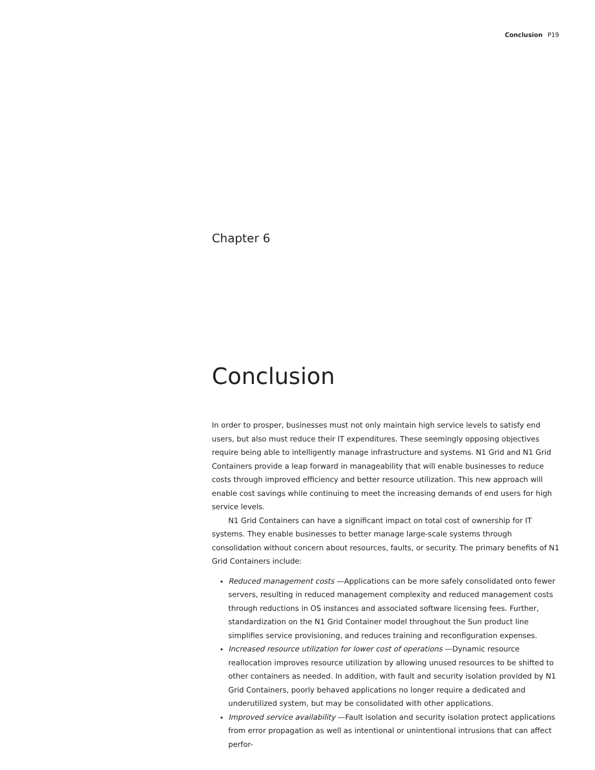Conclusion P19
Chapter 6
Conclusion
In order to prosper, businesses must not only maintain high service levels to satisfy end users, but also must reduce their IT expenditures. These seemingly opposing objectives require being able to intelligently manage infrastructure and systems. N1 Grid and N1 Grid Containers provide a leap forward in manageability that will enable businesses to reduce costs through improved efficiency and better resource utilization. This new approach will enable cost savings while continuing to meet the increasing demands of end users for high service levels.
N1 Grid Containers can have a significant impact on total cost of ownership for IT systems. They enable businesses to better manage large-scale systems through consolidation without concern about resources, faults, or security. The primary benefits of N1 Grid Containers include:
Reduced management costs —Applications can be more safely consolidated onto fewer servers, resulting in reduced management complexity and reduced management costs through reductions in OS instances and associated software licensing fees. Further, standardization on the N1 Grid Container model throughout the Sun product line simplifies service provisioning, and reduces training and reconfiguration expenses.
Increased resource utilization for lower cost of operations —Dynamic resource reallocation improves resource utilization by allowing unused resources to be shifted to other containers as needed. In addition, with fault and security isolation provided by N1 Grid Containers, poorly behaved applications no longer require a dedicated and underutilized system, but may be consolidated with other applications.
Improved service availability —Fault isolation and security isolation protect applications from error propagation as well as intentional or unintentional intrusions that can affect perfor-